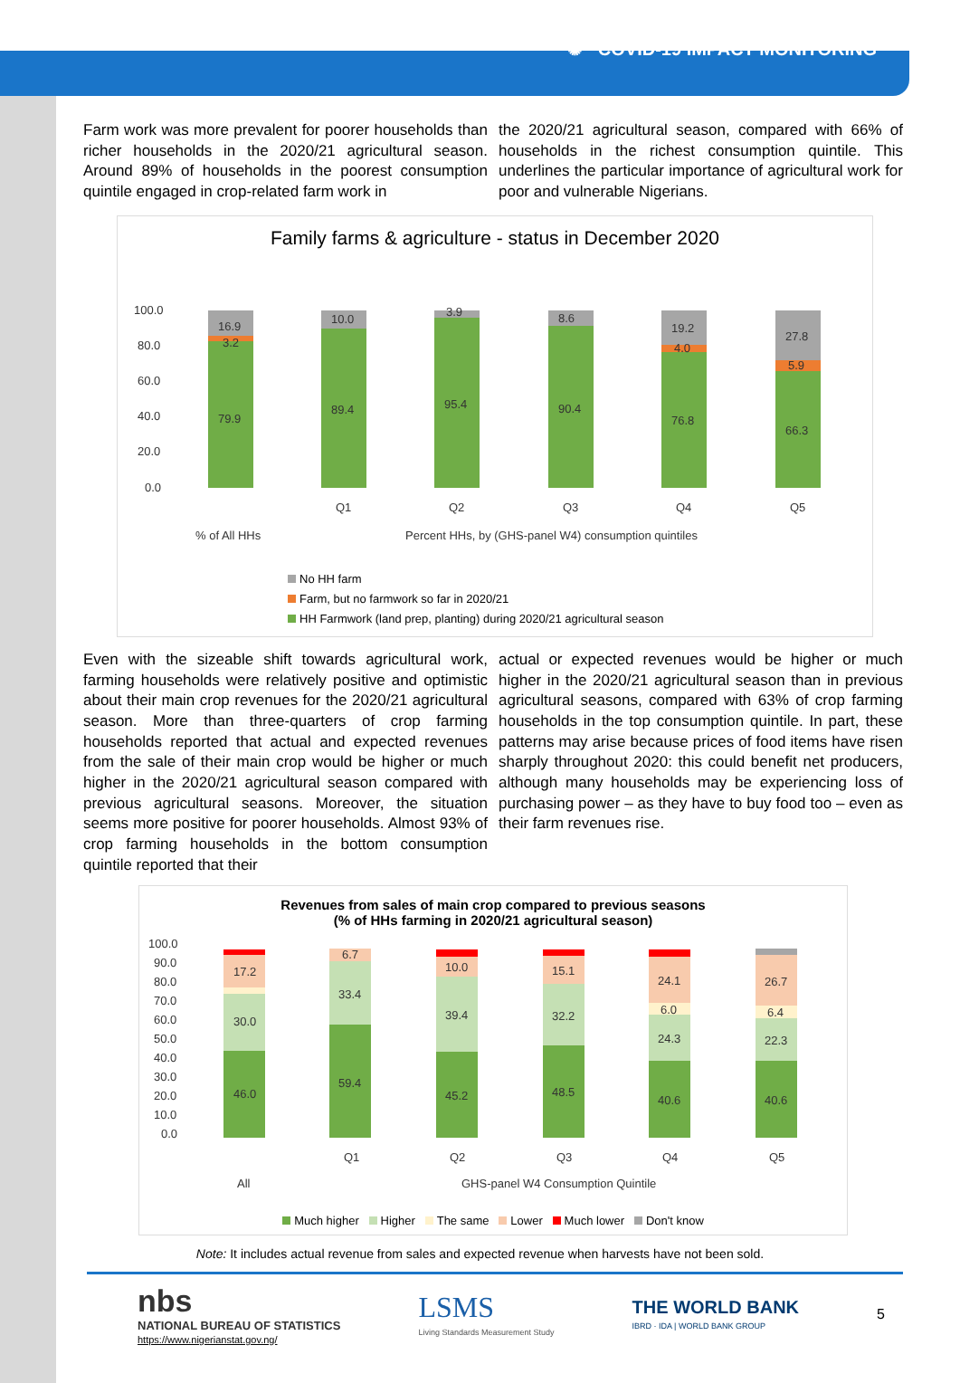✺ COVID-19 IMPACT MONITORING
Farm work was more prevalent for poorer households than richer households in the 2020/21 agricultural season. Around 89% of households in the poorest consumption quintile engaged in crop-related farm work in
the 2020/21 agricultural season, compared with 66% of households in the richest consumption quintile. This underlines the particular importance of agricultural work for poor and vulnerable Nigerians.
Family farms & agriculture - status in December 2020
100.0
80.0
60.0
40.0
20.0
0.0
16.9
3.2
79.9
10.0
89.4
3.9
95.4
8.6
90.4
19.2
4.0
76.8
27.8
5.9
66.3
Q1
Q2
Q3
Q4
Q5
% of All HHs
Percent HHs, by (GHS-panel W4) consumption quintiles
No HH farm
Farm, but no farmwork so far in 2020/21
HH Farmwork (land prep, planting) during 2020/21 agricultural season
Even with the sizeable shift towards agricultural work, farming households were relatively positive and optimistic about their main crop revenues for the 2020/21 agricultural season. More than three-quarters of crop farming households reported that actual and expected revenues from the sale of their main crop would be higher or much higher in the 2020/21 agricultural season compared with previous agricultural seasons. Moreover, the situation seems more positive for poorer households. Almost 93% of crop farming households in the bottom consumption quintile reported that their
actual or expected revenues would be higher or much higher in the 2020/21 agricultural season than in previous agricultural seasons, compared with 63% of crop farming households in the top consumption quintile. In part, these patterns may arise because prices of food items have risen sharply throughout 2020: this could benefit net producers, although many households may be experiencing loss of purchasing power – as they have to buy food too – even as their farm revenues rise.
Revenues from sales of main crop compared to previous seasons
(% of HHs farming in 2020/21 agricultural season)
100.0
90.0
80.0
70.0
60.0
50.0
40.0
30.0
20.0
10.0
0.0
46.0
30.0
17.2
59.4
33.4
6.7
45.2
39.4
10.0
48.5
32.2
15.1
40.6
24.3
6.0
24.1
40.6
22.3
6.4
26.7
Q1
Q2
Q3
Q4
Q5
All
GHS-panel W4 Consumption Quintile
Much higher Higher The same Lower Much lower Don't know
Note: It includes actual revenue from sales and expected revenue when harvests have not been sold.
nbs
NATIONAL BUREAU OF STATISTICS
https://www.nigerianstat.gov.ng/
LSMS
Living Standards Measurement Study
THE WORLD BANK
IBRD · IDA | WORLD BANK GROUP
5